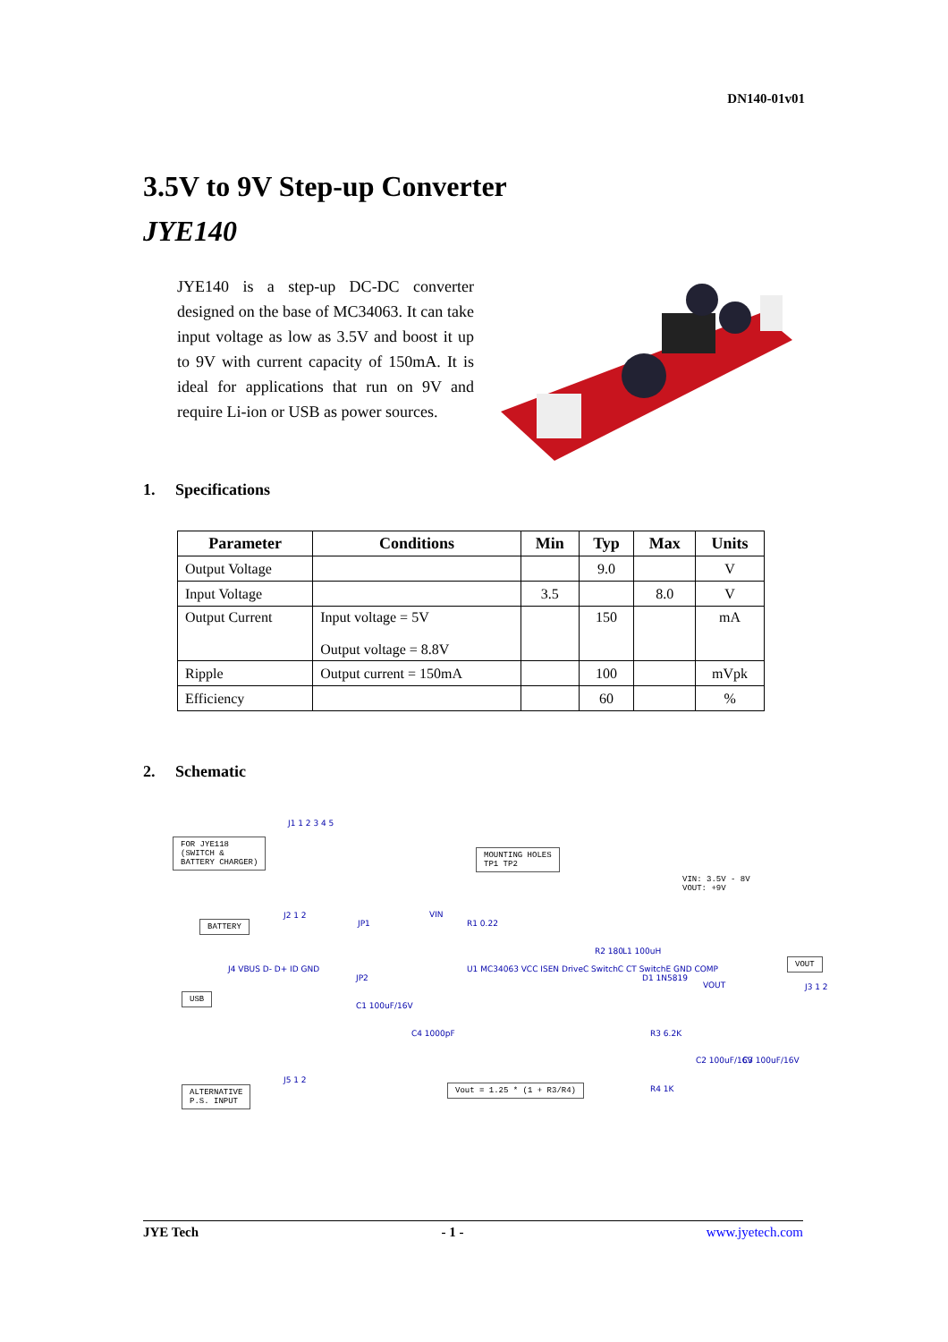DN140-01v01
3.5V to 9V Step-up Converter
JYE140
JYE140 is a step-up DC-DC converter designed on the base of MC34063. It can take input voltage as low as 3.5V and boost it up to 9V with current capacity of 150mA. It is ideal for applications that run on 9V and require Li-ion or USB as power sources.
1. Specifications
| Parameter | Conditions | Min | Typ | Max | Units |
| --- | --- | --- | --- | --- | --- |
| Output Voltage | | | 9.0 | | V |
| Input Voltage | | 3.5 | | 8.0 | V |
| Output Current | Input voltage = 5V Output voltage = 8.8V | | 150 | | mA |
| Ripple | Output current = 150mA | | 100 | | mVpk |
| Efficiency | | | 60 | | % |
2. Schematic
FOR JYE118
(SWITCH &
BATTERY CHARGER)
J1 1 2 3 4 5
MOUNTING HOLES
TP1 TP2
VIN: 3.5V - 8V
VOUT: +9V
BATTERY
J2 1 2
JP1
VIN
R1 0.22
R2 180 L1 100uH
VOUT
J4 VBUS D- D+ ID GND
JP2
U1 MC34063 VCC ISEN DriveC SwitchC CT SwitchE GND COMP
D1 1N5819
VOUT J3 1 2
USB
C1 100uF/16V
C4 1000pF R3 6.2K
C2 100uF/16V C3 100uF/16V
J5 1 2
ALTERNATIVE
P.S. INPUT
Vout = 1.25 * (1 + R3/R4) R4 1K
JYE Tech - 1 - www.jyetech.com